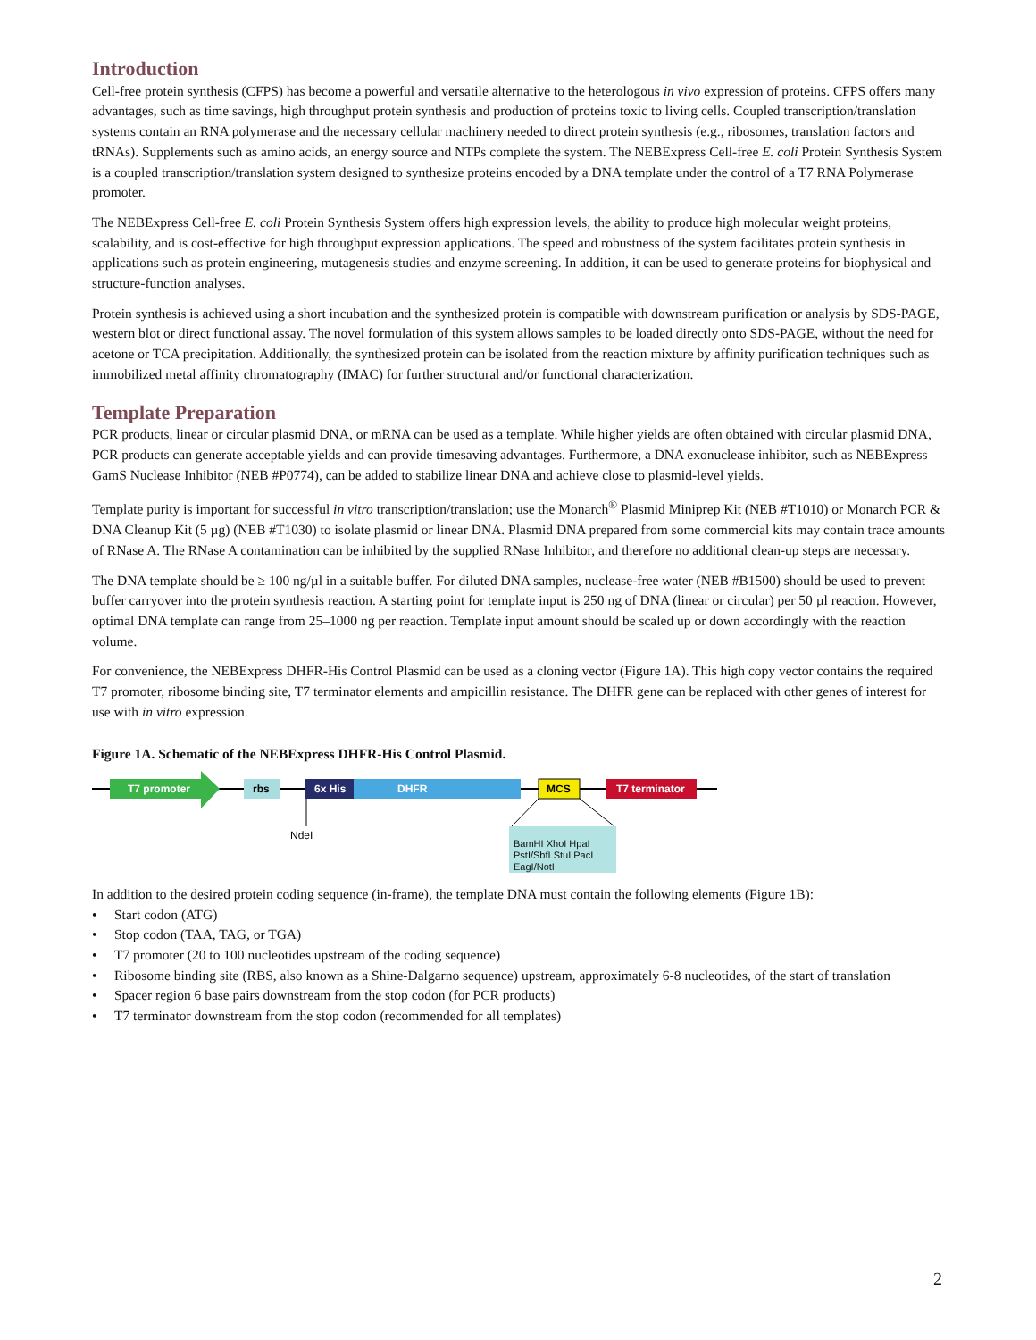Introduction
Cell-free protein synthesis (CFPS) has become a powerful and versatile alternative to the heterologous in vivo expression of proteins. CFPS offers many advantages, such as time savings, high throughput protein synthesis and production of proteins toxic to living cells. Coupled transcription/translation systems contain an RNA polymerase and the necessary cellular machinery needed to direct protein synthesis (e.g., ribosomes, translation factors and tRNAs). Supplements such as amino acids, an energy source and NTPs complete the system. The NEBExpress Cell-free E. coli Protein Synthesis System is a coupled transcription/translation system designed to synthesize proteins encoded by a DNA template under the control of a T7 RNA Polymerase promoter.
The NEBExpress Cell-free E. coli Protein Synthesis System offers high expression levels, the ability to produce high molecular weight proteins, scalability, and is cost-effective for high throughput expression applications. The speed and robustness of the system facilitates protein synthesis in applications such as protein engineering, mutagenesis studies and enzyme screening. In addition, it can be used to generate proteins for biophysical and structure-function analyses.
Protein synthesis is achieved using a short incubation and the synthesized protein is compatible with downstream purification or analysis by SDS-PAGE, western blot or direct functional assay. The novel formulation of this system allows samples to be loaded directly onto SDS-PAGE, without the need for acetone or TCA precipitation. Additionally, the synthesized protein can be isolated from the reaction mixture by affinity purification techniques such as immobilized metal affinity chromatography (IMAC) for further structural and/or functional characterization.
Template Preparation
PCR products, linear or circular plasmid DNA, or mRNA can be used as a template. While higher yields are often obtained with circular plasmid DNA, PCR products can generate acceptable yields and can provide timesaving advantages. Furthermore, a DNA exonuclease inhibitor, such as NEBExpress GamS Nuclease Inhibitor (NEB #P0774), can be added to stabilize linear DNA and achieve close to plasmid-level yields.
Template purity is important for successful in vitro transcription/translation; use the Monarch<sup>®</sup> Plasmid Miniprep Kit (NEB #T1010) or Monarch PCR & DNA Cleanup Kit (5 µg) (NEB #T1030) to isolate plasmid or linear DNA. Plasmid DNA prepared from some commercial kits may contain trace amounts of RNase A. The RNase A contamination can be inhibited by the supplied RNase Inhibitor, and therefore no additional clean-up steps are necessary.
The DNA template should be ≥ 100 ng/µl in a suitable buffer. For diluted DNA samples, nuclease-free water (NEB #B1500) should be used to prevent buffer carryover into the protein synthesis reaction. A starting point for template input is 250 ng of DNA (linear or circular) per 50 µl reaction. However, optimal DNA template can range from 25–1000 ng per reaction. Template input amount should be scaled up or down accordingly with the reaction volume.
For convenience, the NEBExpress DHFR-His Control Plasmid can be used as a cloning vector (Figure 1A). This high copy vector contains the required T7 promoter, ribosome binding site, T7 terminator elements and ampicillin resistance. The DHFR gene can be replaced with other genes of interest for use with in vitro expression.
Figure 1A. Schematic of the NEBExpress DHFR-His Control Plasmid.
T7 promoter
rbs
6x His
DHFR
MCS
T7 terminator
NdeI
BamHI XhoI HpaI PstI/SbfI StuI PacI EagI/NotI
In addition to the desired protein coding sequence (in-frame), the template DNA must contain the following elements (Figure 1B):
• Start codon (ATG)
• Stop codon (TAA, TAG, or TGA)
• T7 promoter (20 to 100 nucleotides upstream of the coding sequence)
• Ribosome binding site (RBS, also known as a Shine-Dalgarno sequence) upstream, approximately 6-8 nucleotides, of the start of translation
• Spacer region 6 base pairs downstream from the stop codon (for PCR products)
• T7 terminator downstream from the stop codon (recommended for all templates)
2